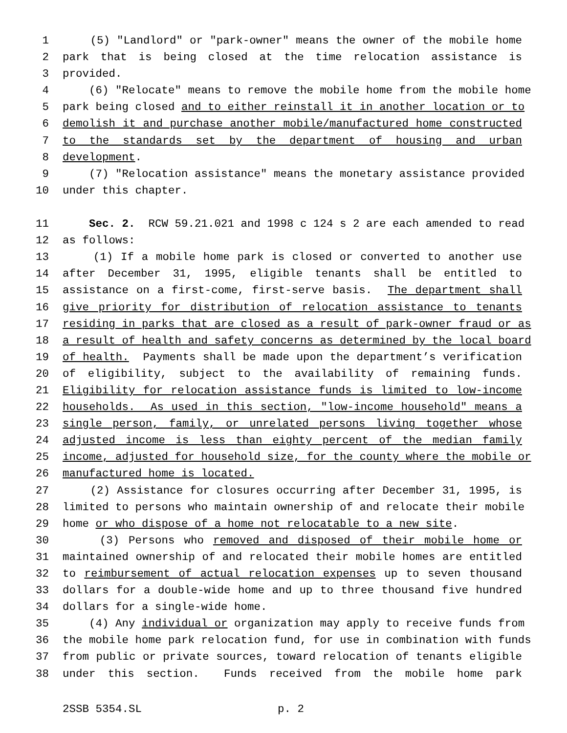1 (5) "Landlord" or "park-owner" means the owner of the mobile home
2 park that is being closed at the time relocation assistance is
3 provided.
4 (6) "Relocate" means to remove the mobile home from the mobile home
5 park being closed and to either reinstall it in another location or to
6 demolish it and purchase another mobile/manufactured home constructed
7 to the standards set by the department of housing and urban
8 development.
9 (7) "Relocation assistance" means the monetary assistance provided
10 under this chapter.
11 Sec. 2. RCW 59.21.021 and 1998 c 124 s 2 are each amended to read
12 as follows:
13 (1) If a mobile home park is closed or converted to another use
14 after December 31, 1995, eligible tenants shall be entitled to
15 assistance on a first-come, first-serve basis. The department shall
16 give priority for distribution of relocation assistance to tenants
17 residing in parks that are closed as a result of park-owner fraud or as
18 a result of health and safety concerns as determined by the local board
19 of health. Payments shall be made upon the department’s verification
20 of eligibility, subject to the availability of remaining funds.
21 Eligibility for relocation assistance funds is limited to low-income
22 households. As used in this section, "low-income household" means a
23 single person, family, or unrelated persons living together whose
24 adjusted income is less than eighty percent of the median family
25 income, adjusted for household size, for the county where the mobile or
26 manufactured home is located.
27 (2) Assistance for closures occurring after December 31, 1995, is
28 limited to persons who maintain ownership of and relocate their mobile
29 home or who dispose of a home not relocatable to a new site.
30 (3) Persons who removed and disposed of their mobile home or
31 maintained ownership of and relocated their mobile homes are entitled
32 to reimbursement of actual relocation expenses up to seven thousand
33 dollars for a double-wide home and up to three thousand five hundred
34 dollars for a single-wide home.
35 (4) Any individual or organization may apply to receive funds from
36 the mobile home park relocation fund, for use in combination with funds
37 from public or private sources, toward relocation of tenants eligible
38 under this section. Funds received from the mobile home park
2SSB 5354.SL p. 2